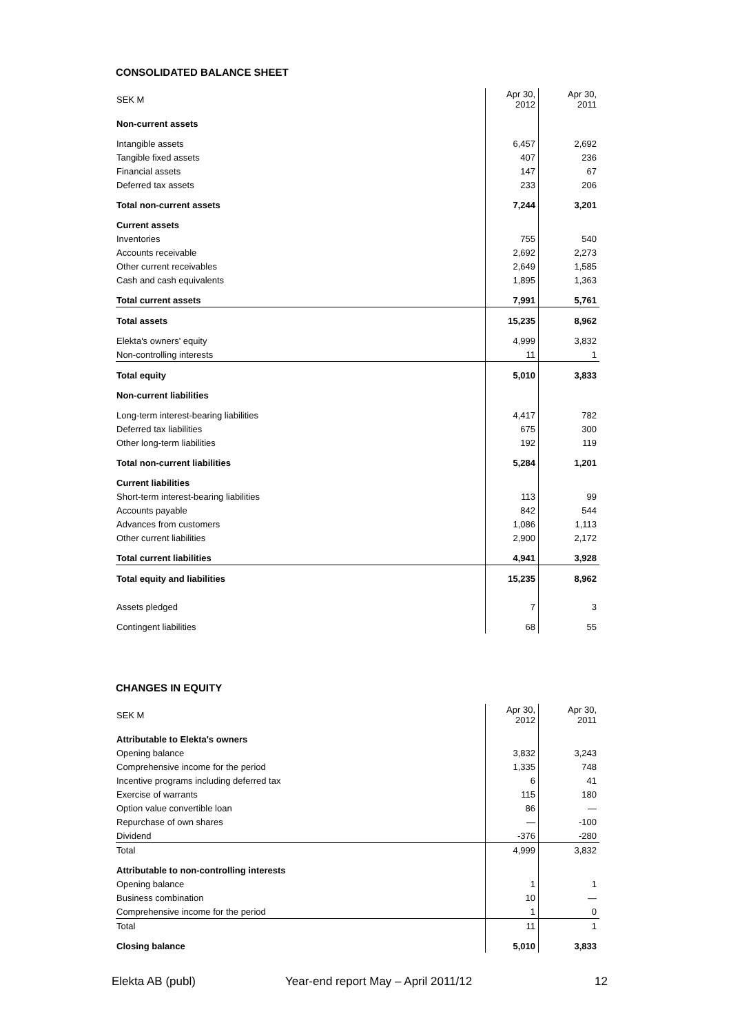CONSOLIDATED BALANCE SHEET
| SEK M | Apr 30, 2012 | Apr 30, 2011 |
| --- | --- | --- |
| Non-current assets | | |
| Intangible assets | 6,457 | 2,692 |
| Tangible fixed assets | 407 | 236 |
| Financial assets | 147 | 67 |
| Deferred tax assets | 233 | 206 |
| Total non-current assets | 7,244 | 3,201 |
| Current assets | | |
| Inventories | 755 | 540 |
| Accounts receivable | 2,692 | 2,273 |
| Other current receivables | 2,649 | 1,585 |
| Cash and cash equivalents | 1,895 | 1,363 |
| Total current assets | 7,991 | 5,761 |
| Total assets | 15,235 | 8,962 |
| Elekta's owners' equity | 4,999 | 3,832 |
| Non-controlling interests | 11 | 1 |
| Total equity | 5,010 | 3,833 |
| Non-current liabilities | | |
| Long-term interest-bearing liabilities | 4,417 | 782 |
| Deferred tax liabilities | 675 | 300 |
| Other long-term liabilities | 192 | 119 |
| Total non-current liabilities | 5,284 | 1,201 |
| Current liabilities | | |
| Short-term interest-bearing liabilities | 113 | 99 |
| Accounts payable | 842 | 544 |
| Advances from customers | 1,086 | 1,113 |
| Other current liabilities | 2,900 | 2,172 |
| Total current liabilities | 4,941 | 3,928 |
| Total equity and liabilities | 15,235 | 8,962 |
| Assets pledged | 7 | 3 |
| Contingent liabilities | 68 | 55 |
CHANGES IN EQUITY
| SEK M | Apr 30, 2012 | Apr 30, 2011 |
| --- | --- | --- |
| Attributable to Elekta's owners | | |
| Opening balance | 3,832 | 3,243 |
| Comprehensive income for the period | 1,335 | 748 |
| Incentive programs including deferred tax | 6 | 41 |
| Exercise of warrants | 115 | 180 |
| Option value convertible loan | 86 | — |
| Repurchase of own shares | — | -100 |
| Dividend | -376 | -280 |
| Total | 4,999 | 3,832 |
| Attributable to non-controlling interests | | |
| Opening balance | 1 | 1 |
| Business combination | 10 | — |
| Comprehensive income for the period | 1 | 0 |
| Total | 11 | 1 |
| Closing balance | 5,010 | 3,833 |
Elekta AB (publ) Year-end report May – April 2011/12 12